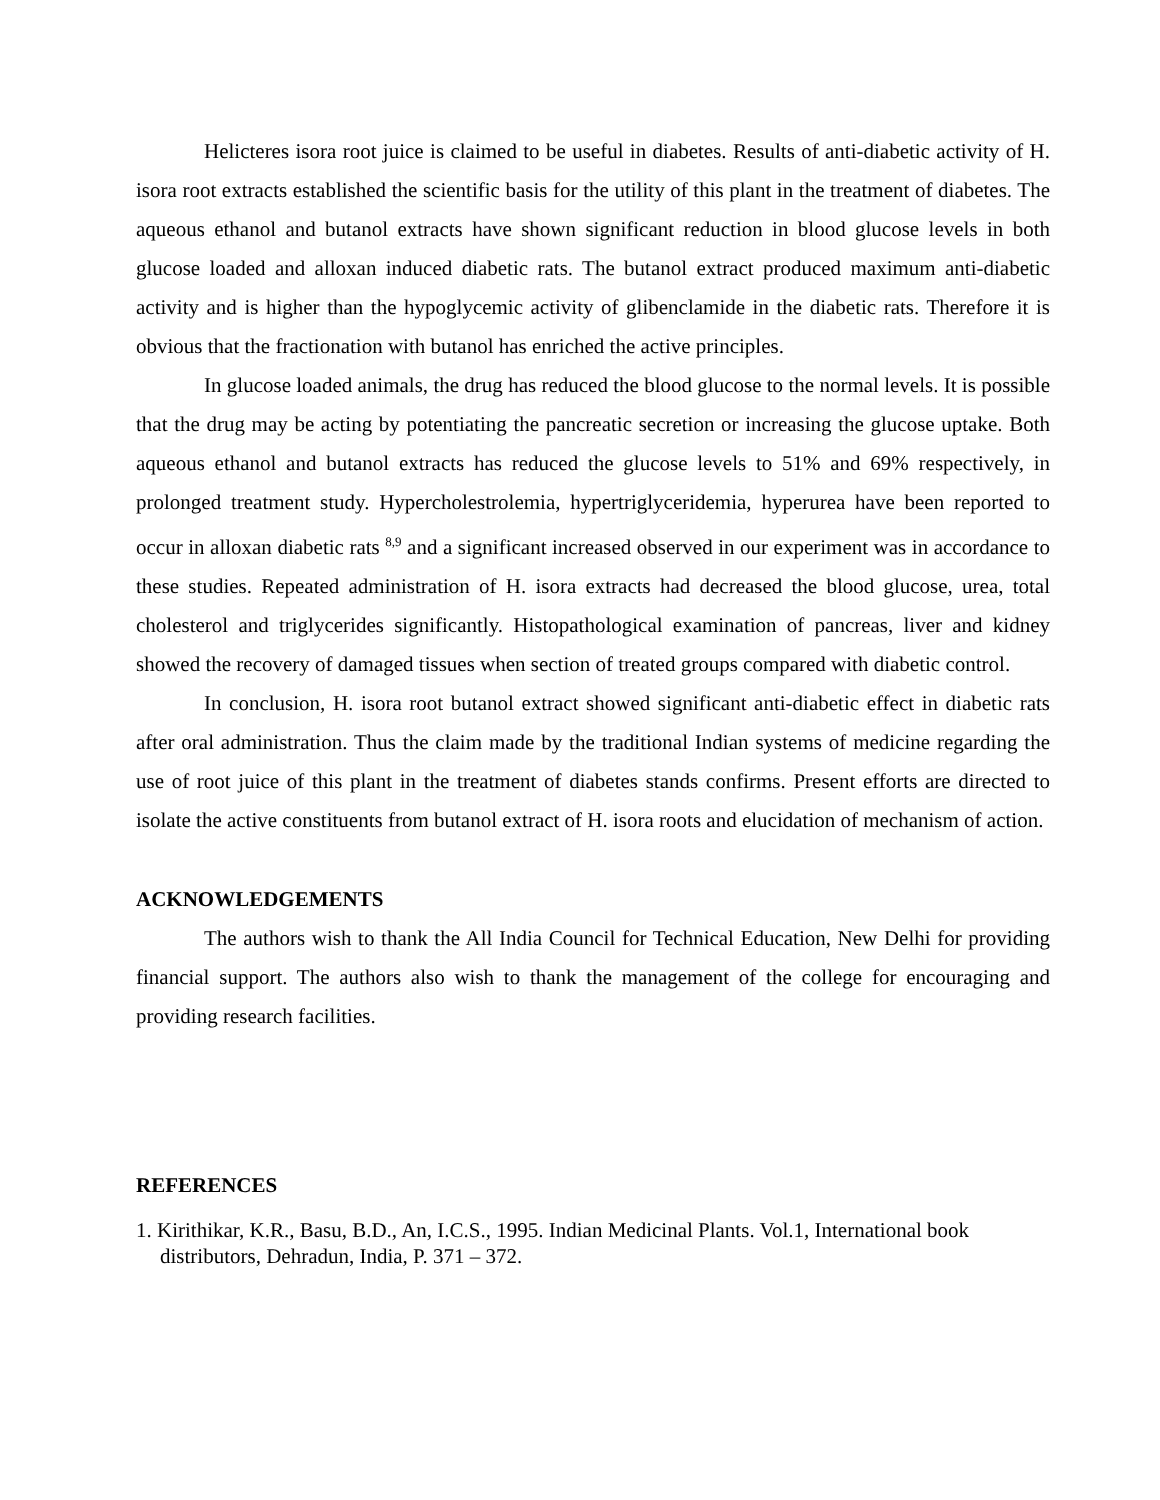Helicteres isora root juice is claimed to be useful in diabetes. Results of anti-diabetic activity of H. isora root extracts established the scientific basis for the utility of this plant in the treatment of diabetes. The aqueous ethanol and butanol extracts have shown significant reduction in blood glucose levels in both glucose loaded and alloxan induced diabetic rats. The butanol extract produced maximum anti-diabetic activity and is higher than the hypoglycemic activity of glibenclamide in the diabetic rats. Therefore it is obvious that the fractionation with butanol has enriched the active principles.
In glucose loaded animals, the drug has reduced the blood glucose to the normal levels. It is possible that the drug may be acting by potentiating the pancreatic secretion or increasing the glucose uptake. Both aqueous ethanol and butanol extracts has reduced the glucose levels to 51% and 69% respectively, in prolonged treatment study. Hypercholestrolemia, hypertriglyceridemia, hyperurea have been reported to occur in alloxan diabetic rats <sup>8,9</sup> and a significant increased observed in our experiment was in accordance to these studies. Repeated administration of H. isora extracts had decreased the blood glucose, urea, total cholesterol and triglycerides significantly. Histopathological examination of pancreas, liver and kidney showed the recovery of damaged tissues when section of treated groups compared with diabetic control.
In conclusion, H. isora root butanol extract showed significant anti-diabetic effect in diabetic rats after oral administration. Thus the claim made by the traditional Indian systems of medicine regarding the use of root juice of this plant in the treatment of diabetes stands confirms. Present efforts are directed to isolate the active constituents from butanol extract of H. isora roots and elucidation of mechanism of action.
ACKNOWLEDGEMENTS
The authors wish to thank the All India Council for Technical Education, New Delhi for providing financial support. The authors also wish to thank the management of the college for encouraging and providing research facilities.
REFERENCES
1. Kirithikar, K.R., Basu, B.D., An, I.C.S., 1995. Indian Medicinal Plants. Vol.1, International book distributors, Dehradun, India, P. 371 – 372.